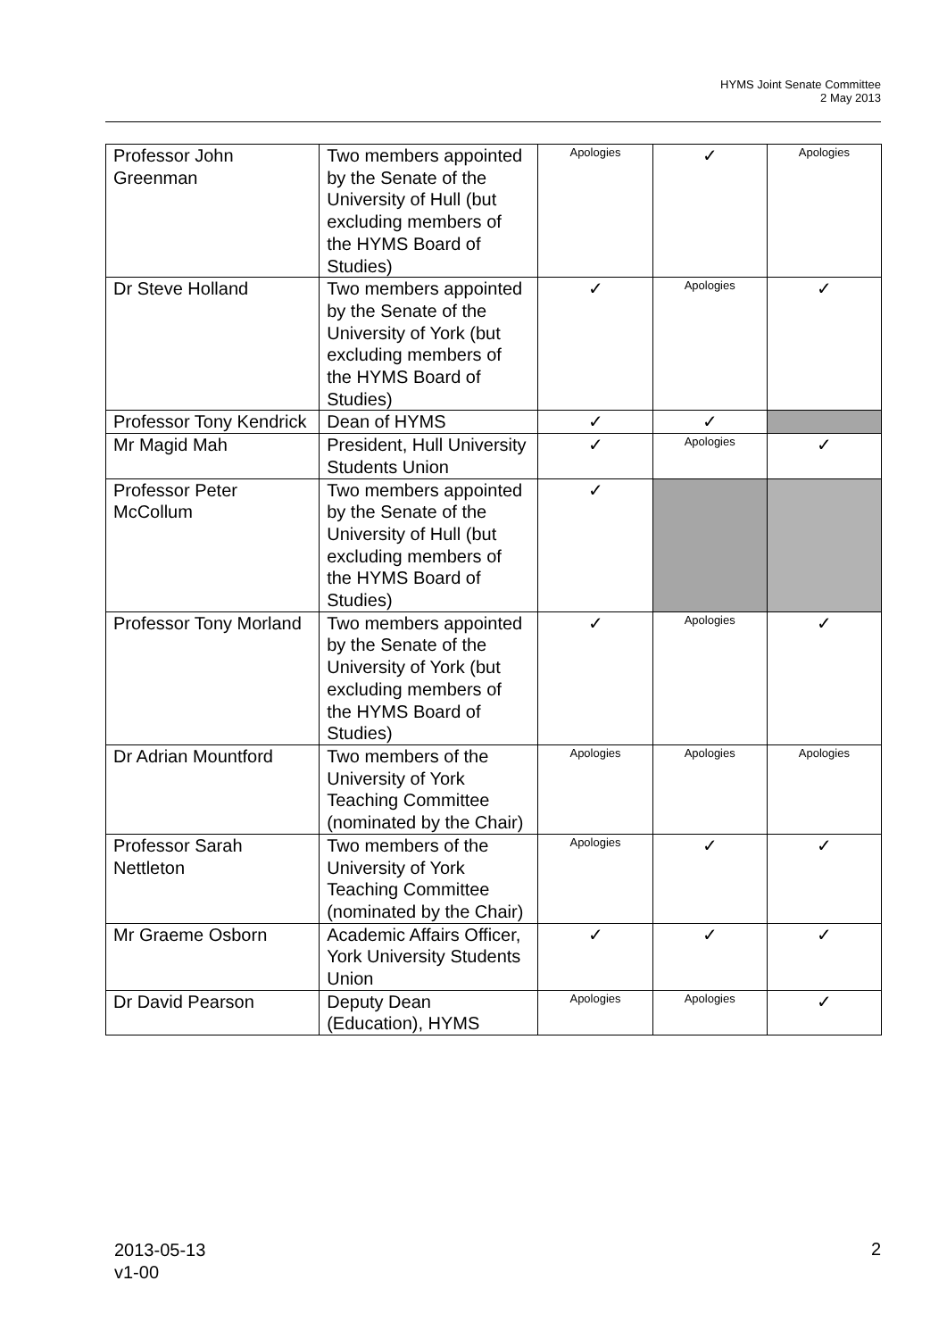HYMS Joint Senate Committee
2 May 2013
| Professor John Greenman | Two members appointed by the Senate of the University of Hull (but excluding members of the HYMS Board of Studies) | Apologies | ✓ | Apologies |
| Dr Steve Holland | Two members appointed by the Senate of the University of York (but excluding members of the HYMS Board of Studies) | ✓ | Apologies | ✓ |
| Professor Tony Kendrick | Dean of HYMS | ✓ | ✓ | |
| Mr Magid Mah | President, Hull University Students Union | ✓ | Apologies | ✓ |
| Professor Peter McCollum | Two members appointed by the Senate of the University of Hull (but excluding members of the HYMS Board of Studies) | ✓ | | |
| Professor Tony Morland | Two members appointed by the Senate of the University of York (but excluding members of the HYMS Board of Studies) | ✓ | Apologies | ✓ |
| Dr Adrian Mountford | Two members of the University of York Teaching Committee (nominated by the Chair) | Apologies | Apologies | Apologies |
| Professor Sarah Nettleton | Two members of the University of York Teaching Committee (nominated by the Chair) | Apologies | ✓ | ✓ |
| Mr Graeme Osborn | Academic Affairs Officer, York University Students Union | ✓ | ✓ | ✓ |
| Dr David Pearson | Deputy Dean (Education), HYMS | Apologies | Apologies | ✓ |
2013-05-13
v1-00
2